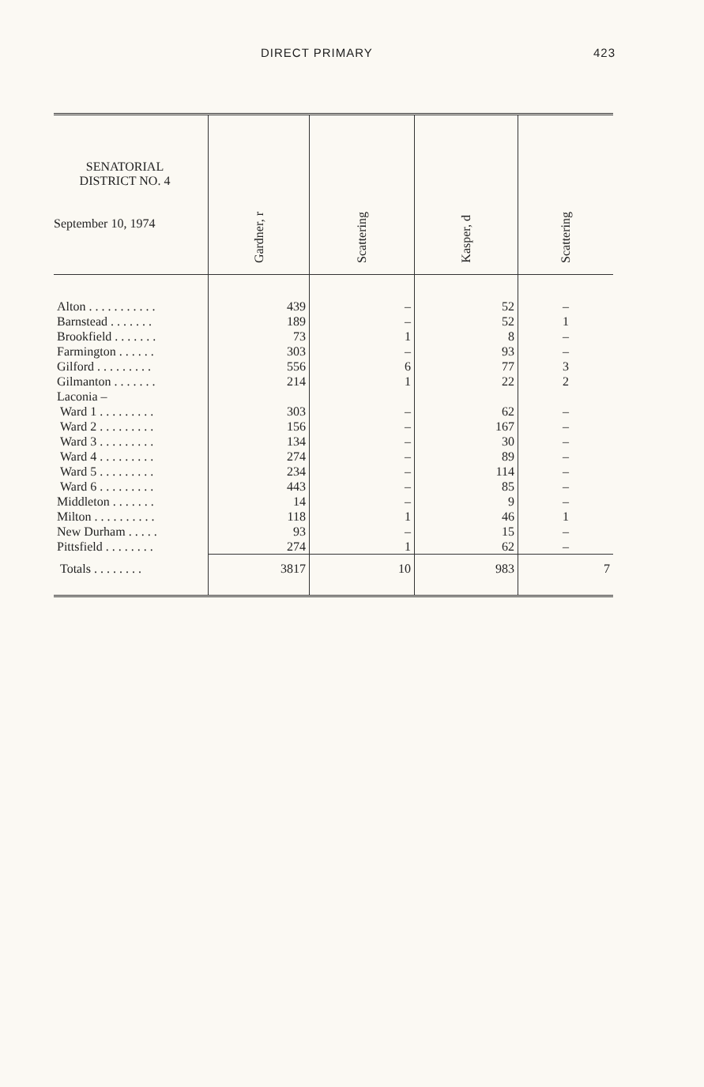DIRECT PRIMARY 423
| SENATORIAL DISTRICT NO. 4 September 10, 1974 | Gardner, r | Scattering | Kasper, d | Scattering |
| --- | --- | --- | --- | --- |
| Alton . . . . . . . . . . . | 439 | – | 52 | – |
| Barnstead . . . . . . . | 189 | – | 52 | 1 |
| Brookfield . . . . . . . | 73 | 1 | 8 | – |
| Farmington . . . . . . | 303 | – | 93 | – |
| Gilford . . . . . . . . . | 556 | 6 | 77 | 3 |
| Gilmanton . . . . . . . | 214 | 1 | 22 | 2 |
| Laconia – | | | | |
| Ward 1 . . . . . . . . . | 303 | – | 62 | – |
| Ward 2 . . . . . . . . . | 156 | – | 167 | – |
| Ward 3 . . . . . . . . . | 134 | – | 30 | – |
| Ward 4 . . . . . . . . . | 274 | – | 89 | – |
| Ward 5 . . . . . . . . . | 234 | – | 114 | – |
| Ward 6 . . . . . . . . . | 443 | – | 85 | – |
| Middleton . . . . . . . | 14 | – | 9 | – |
| Milton . . . . . . . . . . | 118 | 1 | 46 | 1 |
| New Durham . . . . . | 93 | – | 15 | – |
| Pittsfield . . . . . . . . | 274 | 1 | 62 | – |
| Totals . . . . . . . . | 3817 | 10 | 983 | 7 |